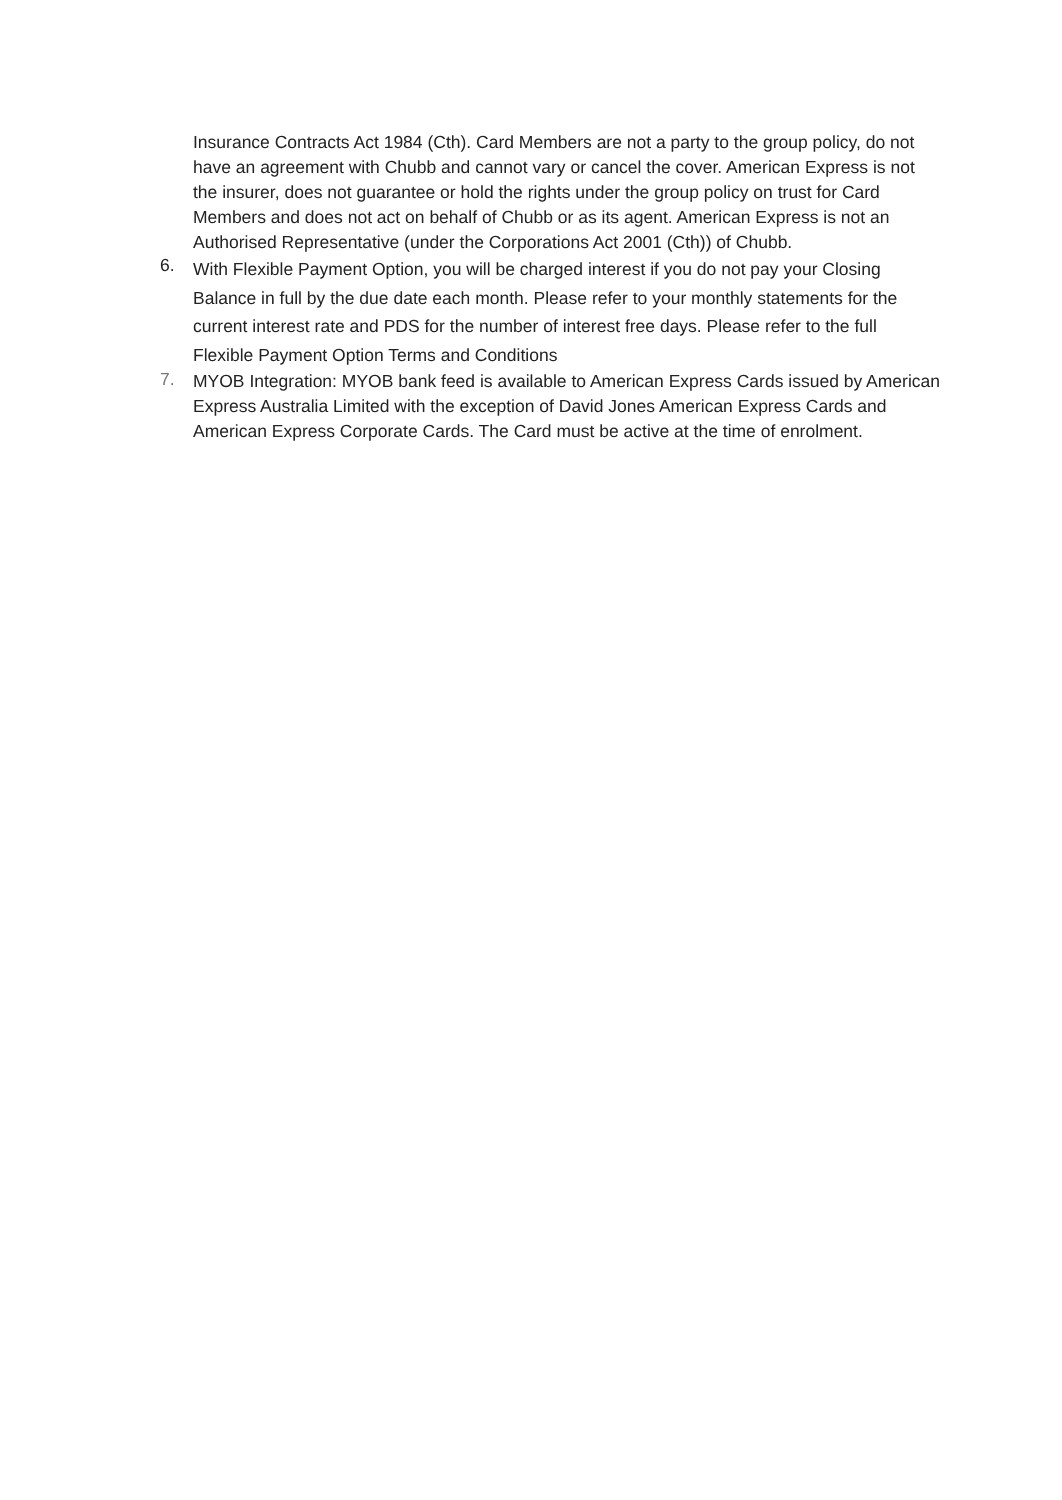Insurance Contracts Act 1984 (Cth). Card Members are not a party to the group policy, do not have an agreement with Chubb and cannot vary or cancel the cover. American Express is not the insurer, does not guarantee or hold the rights under the group policy on trust for Card Members and does not act on behalf of Chubb or as its agent. American Express is not an Authorised Representative (under the Corporations Act 2001 (Cth)) of Chubb.
6.
With Flexible Payment Option, you will be charged interest if you do not pay your Closing Balance in full by the due date each month. Please refer to your monthly statements for the current interest rate and PDS for the number of interest free days. Please refer to the full Flexible Payment Option Terms and Conditions
7.
MYOB Integration: MYOB bank feed is available to American Express Cards issued by American Express Australia Limited with the exception of David Jones American Express Cards and American Express Corporate Cards. The Card must be active at the time of enrolment.